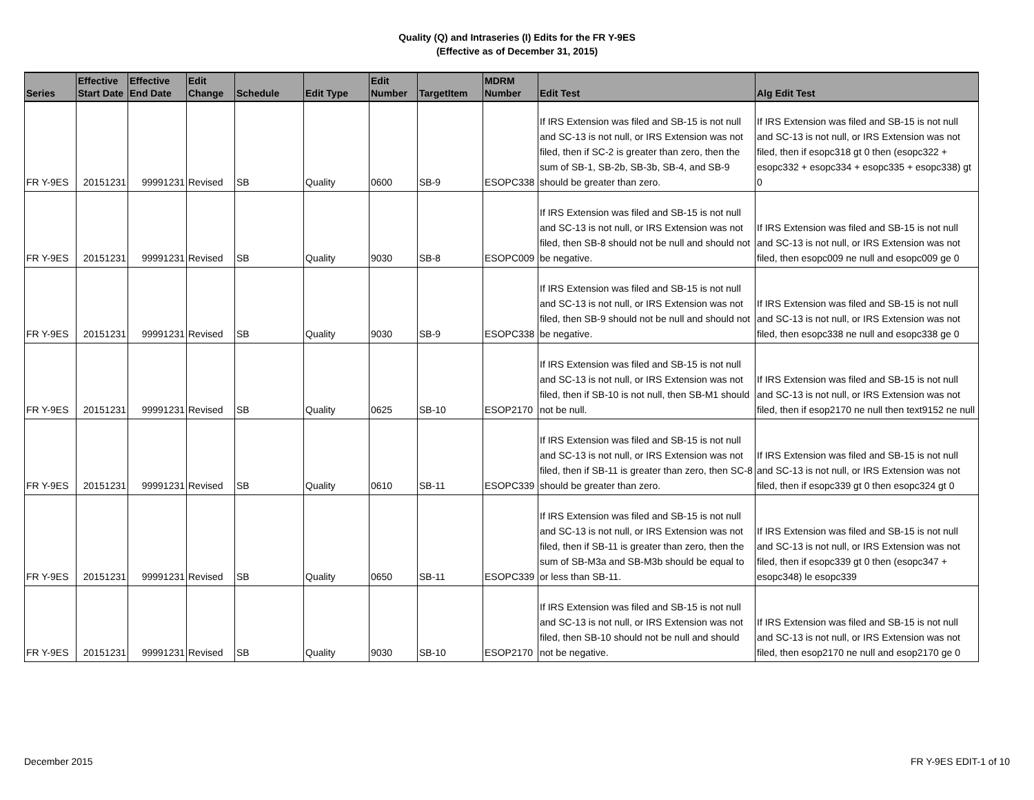Quality (Q) and Intraseries (I) Edits for the FR Y-9ES
(Effective as of December 31, 2015)
| Series | Effective Start Date | Effective End Date | Edit Change | Schedule | Edit Type | Edit Number | TargetItem | MDRM Number | Edit Test | Alg Edit Test |
| --- | --- | --- | --- | --- | --- | --- | --- | --- | --- | --- |
| FR Y-9ES | 20151231 | 99991231 | Revised | SB | Quality | 0600 | SB-9 | ESOPC338 | If IRS Extension was filed and SB-15 is not null and SC-13 is not null, or IRS Extension was not filed, then if SC-2 is greater than zero, then the sum of SB-1, SB-2b, SB-3b, SB-4, and SB-9 should be greater than zero. | If IRS Extension was filed and SB-15 is not null and SC-13 is not null, or IRS Extension was not filed, then if esopc318 gt 0 then (esopc322 + esopc332 + esopc334 + esopc335 + esopc338) gt 0 |
| FR Y-9ES | 20151231 | 99991231 | Revised | SB | Quality | 9030 | SB-8 | ESOPC009 | If IRS Extension was filed and SB-15 is not null and SC-13 is not null, or IRS Extension was not filed, then SB-8 should not be null and should not be negative. | If IRS Extension was filed and SB-15 is not null and SC-13 is not null, or IRS Extension was not filed, then esopc009 ne null and esopc009 ge 0 |
| FR Y-9ES | 20151231 | 99991231 | Revised | SB | Quality | 9030 | SB-9 | ESOPC338 | If IRS Extension was filed and SB-15 is not null and SC-13 is not null, or IRS Extension was not filed, then SB-9 should not be null and should not be negative. | If IRS Extension was filed and SB-15 is not null and SC-13 is not null, or IRS Extension was not filed, then esopc338 ne null and esopc338 ge 0 |
| FR Y-9ES | 20151231 | 99991231 | Revised | SB | Quality | 0625 | SB-10 | ESOP2170 | If IRS Extension was filed and SB-15 is not null and SC-13 is not null, or IRS Extension was not filed, then if SB-10 is not null, then SB-M1 should not be null. | If IRS Extension was filed and SB-15 is not null and SC-13 is not null, or IRS Extension was not filed, then if esop2170 ne null then text9152 ne null |
| FR Y-9ES | 20151231 | 99991231 | Revised | SB | Quality | 0610 | SB-11 | ESOPC339 | If IRS Extension was filed and SB-15 is not null and SC-13 is not null, or IRS Extension was not filed, then if SB-11 is greater than zero, then SC-8 should be greater than zero. | If IRS Extension was filed and SB-15 is not null and SC-13 is not null, or IRS Extension was not filed, then if esopc339 gt 0 then esopc324 gt 0 |
| FR Y-9ES | 20151231 | 99991231 | Revised | SB | Quality | 0650 | SB-11 | ESOPC339 | If IRS Extension was filed and SB-15 is not null and SC-13 is not null, or IRS Extension was not filed, then if SB-11 is greater than zero, then the sum of SB-M3a and SB-M3b should be equal to or less than SB-11. | If IRS Extension was filed and SB-15 is not null and SC-13 is not null, or IRS Extension was not filed, then if esopc339 gt 0 then (esopc347 + esopc348) le esopc339 |
| FR Y-9ES | 20151231 | 99991231 | Revised | SB | Quality | 9030 | SB-10 | ESOP2170 | If IRS Extension was filed and SB-15 is not null and SC-13 is not null, or IRS Extension was not filed, then SB-10 should not be null and should not be negative. | If IRS Extension was filed and SB-15 is not null and SC-13 is not null, or IRS Extension was not filed, then esop2170 ne null and esop2170 ge 0 |
December 2015 FR Y-9ES EDIT-1 of 10